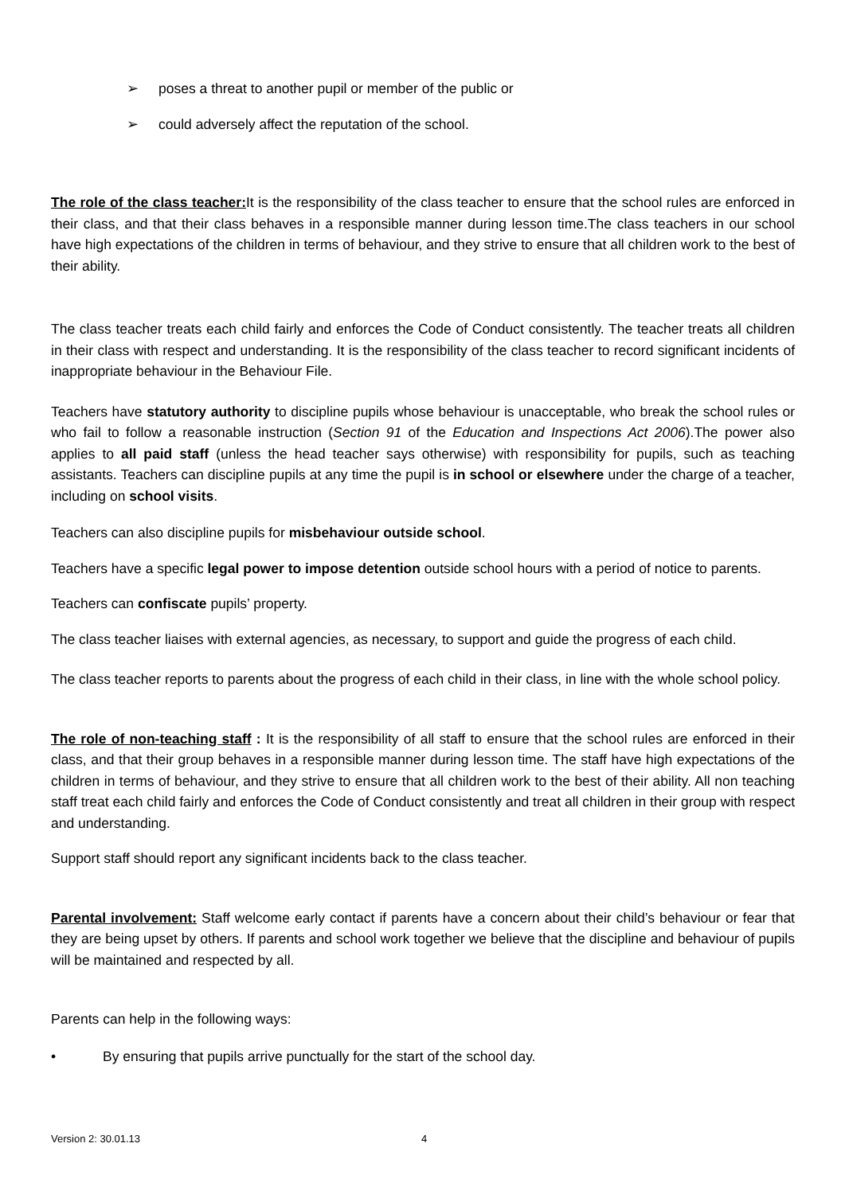➢ poses a threat to another pupil or member of the public or
➢ could adversely affect the reputation of the school.
The role of the class teacher: It is the responsibility of the class teacher to ensure that the school rules are enforced in their class, and that their class behaves in a responsible manner during lesson time.The class teachers in our school have high expectations of the children in terms of behaviour, and they strive to ensure that all children work to the best of their ability.
The class teacher treats each child fairly and enforces the Code of Conduct consistently. The teacher treats all children in their class with respect and understanding. It is the responsibility of the class teacher to record significant incidents of inappropriate behaviour in the Behaviour File.
Teachers have statutory authority to discipline pupils whose behaviour is unacceptable, who break the school rules or who fail to follow a reasonable instruction (Section 91 of the Education and Inspections Act 2006).The power also applies to all paid staff (unless the head teacher says otherwise) with responsibility for pupils, such as teaching assistants. Teachers can discipline pupils at any time the pupil is in school or elsewhere under the charge of a teacher, including on school visits.
Teachers can also discipline pupils for misbehaviour outside school.
Teachers have a specific legal power to impose detention outside school hours with a period of notice to parents.
Teachers can confiscate pupils’ property.
The class teacher liaises with external agencies, as necessary, to support and guide the progress of each child.
The class teacher reports to parents about the progress of each child in their class, in line with the whole school policy.
The role of non-teaching staff : It is the responsibility of all staff to ensure that the school rules are enforced in their class, and that their group behaves in a responsible manner during lesson time. The staff have high expectations of the children in terms of behaviour, and they strive to ensure that all children work to the best of their ability. All non teaching staff treat each child fairly and enforces the Code of Conduct consistently and treat all children in their group with respect and understanding.
Support staff should report any significant incidents back to the class teacher.
Parental involvement: Staff welcome early contact if parents have a concern about their child’s behaviour or fear that they are being upset by others. If parents and school work together we believe that the discipline and behaviour of pupils will be maintained and respected by all.
Parents can help in the following ways:
• By ensuring that pupils arrive punctually for the start of the school day.
Version 2: 30.01.13 4